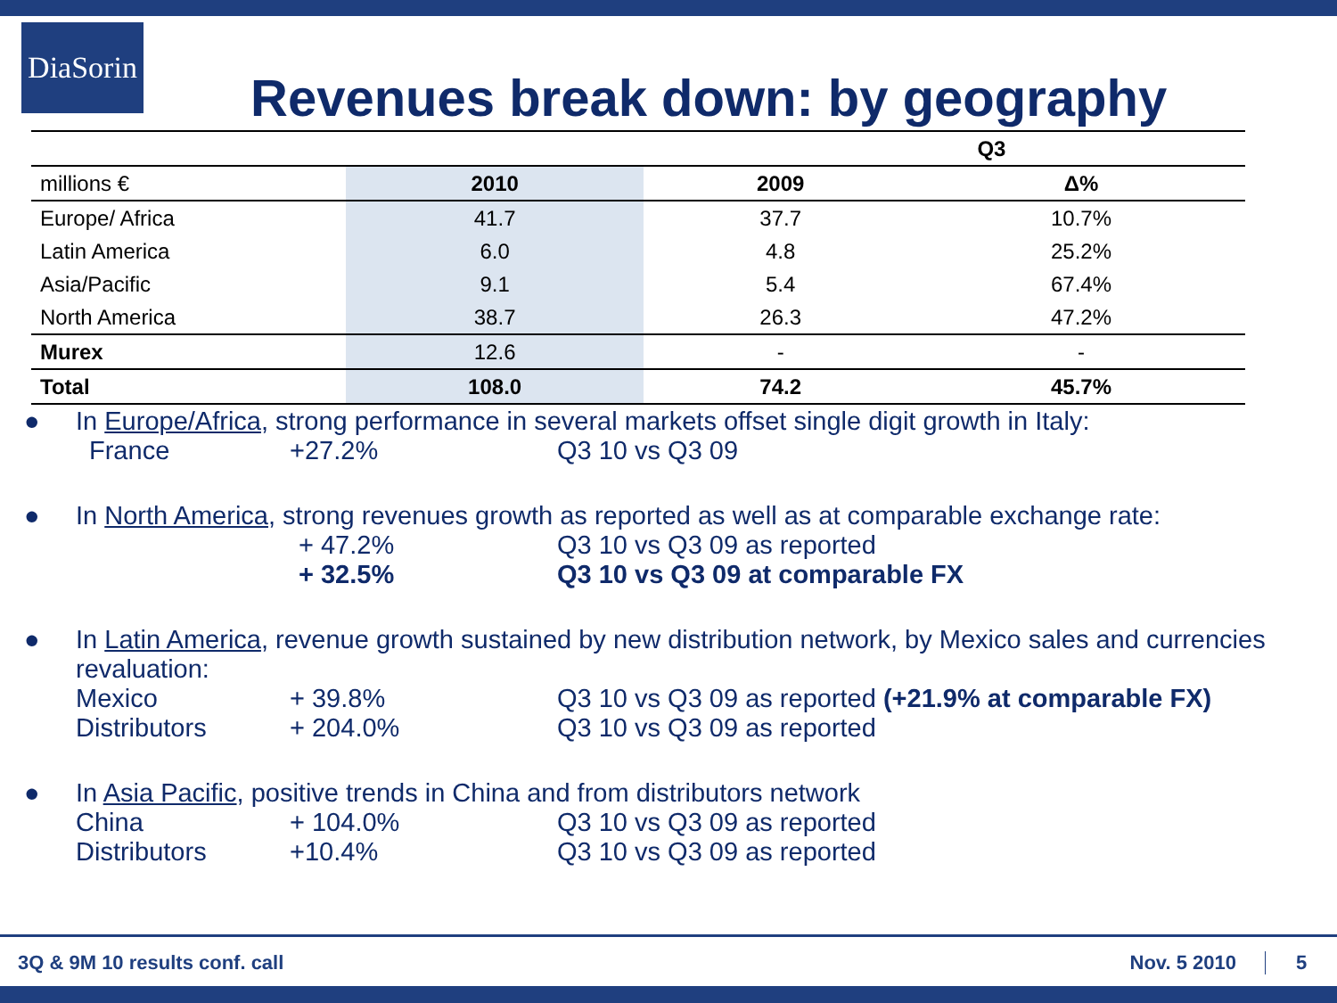DiaSorin
Revenues break down: by geography
| | Q3 | | |
| millions € | 2010 | 2009 | Δ% |
| Europe/ Africa | 41.7 | 37.7 | 10.7% |
| Latin America | 6.0 | 4.8 | 25.2% |
| Asia/Pacific | 9.1 | 5.4 | 67.4% |
| North America | 38.7 | 26.3 | 47.2% |
| Murex | 12.6 | - | - |
| Total | 108.0 | 74.2 | 45.7% |
● In Europe/Africa, strong performance in several markets offset single digit growth in Italy:
France +27.2% Q3 10 vs Q3 09
● In North America, strong revenues growth as reported as well as at comparable exchange rate:
+ 47.2% Q3 10 vs Q3 09 as reported
+ 32.5% Q3 10 vs Q3 09 at comparable FX
● In Latin America, revenue growth sustained by new distribution network, by Mexico sales and currencies revaluation:
Mexico + 39.8% Q3 10 vs Q3 09 as reported (+21.9% at comparable FX)
Distributors + 204.0% Q3 10 vs Q3 09 as reported
● In Asia Pacific, positive trends in China and from distributors network
China + 104.0% Q3 10 vs Q3 09 as reported
Distributors +10.4% Q3 10 vs Q3 09 as reported
3Q & 9M 10 results conf. call Nov. 5 2010 5